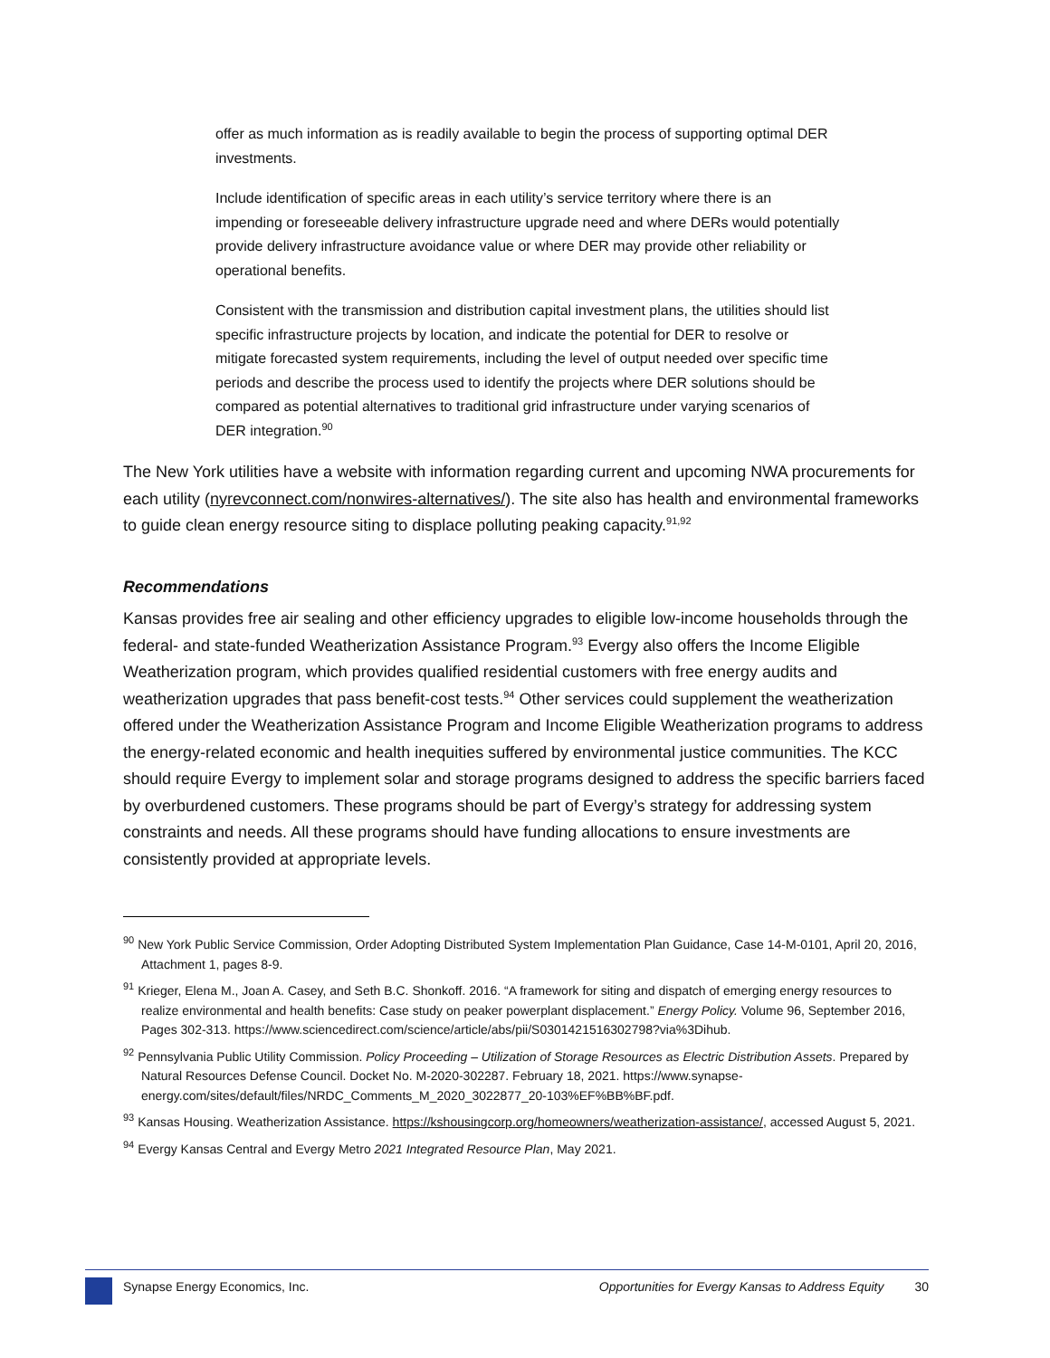offer as much information as is readily available to begin the process of supporting optimal DER investments.
Include identification of specific areas in each utility’s service territory where there is an impending or foreseeable delivery infrastructure upgrade need and where DERs would potentially provide delivery infrastructure avoidance value or where DER may provide other reliability or operational benefits.
Consistent with the transmission and distribution capital investment plans, the utilities should list specific infrastructure projects by location, and indicate the potential for DER to resolve or mitigate forecasted system requirements, including the level of output needed over specific time periods and describe the process used to identify the projects where DER solutions should be compared as potential alternatives to traditional grid infrastructure under varying scenarios of DER integration.<sup>90</sup>
The New York utilities have a website with information regarding current and upcoming NWA procurements for each utility (nyrevconnect.com/nonwires-alternatives/). The site also has health and environmental frameworks to guide clean energy resource siting to displace polluting peaking capacity.<sup>91,92</sup>
Recommendations
Kansas provides free air sealing and other efficiency upgrades to eligible low-income households through the federal- and state-funded Weatherization Assistance Program.<sup>93</sup> Evergy also offers the Income Eligible Weatherization program, which provides qualified residential customers with free energy audits and weatherization upgrades that pass benefit-cost tests.<sup>94</sup> Other services could supplement the weatherization offered under the Weatherization Assistance Program and Income Eligible Weatherization programs to address the energy-related economic and health inequities suffered by environmental justice communities. The KCC should require Evergy to implement solar and storage programs designed to address the specific barriers faced by overburdened customers. These programs should be part of Evergy’s strategy for addressing system constraints and needs. All these programs should have funding allocations to ensure investments are consistently provided at appropriate levels.
<sup>90</sup> New York Public Service Commission, Order Adopting Distributed System Implementation Plan Guidance, Case 14-M-0101, April 20, 2016, Attachment 1, pages 8-9.
<sup>91</sup> Krieger, Elena M., Joan A. Casey, and Seth B.C. Shonkoff. 2016. “A framework for siting and dispatch of emerging energy resources to realize environmental and health benefits: Case study on peaker powerplant displacement.” Energy Policy. Volume 96, September 2016, Pages 302-313. https://www.sciencedirect.com/science/article/abs/pii/S0301421516302798?via%3Dihub.
<sup>92</sup> Pennsylvania Public Utility Commission. Policy Proceeding – Utilization of Storage Resources as Electric Distribution Assets. Prepared by Natural Resources Defense Council. Docket No. M-2020-302287. February 18, 2021. https://www.synapse-energy.com/sites/default/files/NRDC_Comments_M_2020_3022877_20-103%EF%BB%BF.pdf.
<sup>93</sup> Kansas Housing. Weatherization Assistance. https://kshousingcorp.org/homeowners/weatherization-assistance/, accessed August 5, 2021.
<sup>94</sup> Evergy Kansas Central and Evergy Metro 2021 Integrated Resource Plan, May 2021.
Synapse Energy Economics, Inc. Opportunities for Evergy Kansas to Address Equity 30